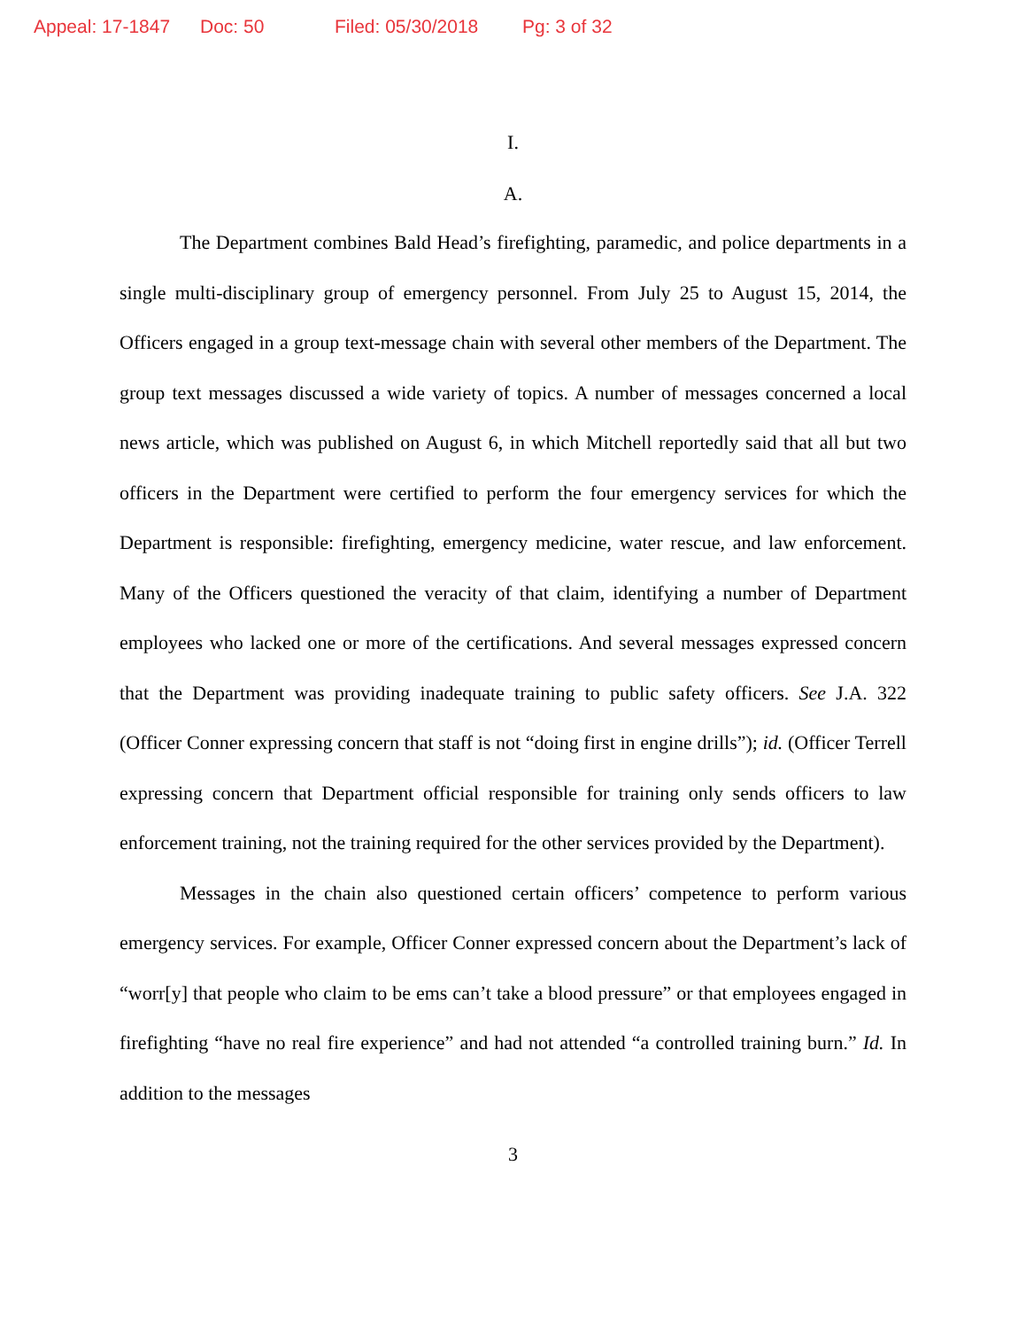Appeal: 17-1847 Doc: 50 Filed: 05/30/2018 Pg: 3 of 32
I.
A.
The Department combines Bald Head’s firefighting, paramedic, and police departments in a single multi-disciplinary group of emergency personnel. From July 25 to August 15, 2014, the Officers engaged in a group text-message chain with several other members of the Department. The group text messages discussed a wide variety of topics. A number of messages concerned a local news article, which was published on August 6, in which Mitchell reportedly said that all but two officers in the Department were certified to perform the four emergency services for which the Department is responsible: firefighting, emergency medicine, water rescue, and law enforcement. Many of the Officers questioned the veracity of that claim, identifying a number of Department employees who lacked one or more of the certifications. And several messages expressed concern that the Department was providing inadequate training to public safety officers. See J.A. 322 (Officer Conner expressing concern that staff is not “doing first in engine drills”); id. (Officer Terrell expressing concern that Department official responsible for training only sends officers to law enforcement training, not the training required for the other services provided by the Department).
Messages in the chain also questioned certain officers’ competence to perform various emergency services. For example, Officer Conner expressed concern about the Department’s lack of “worr[y] that people who claim to be ems can’t take a blood pressure” or that employees engaged in firefighting “have no real fire experience” and had not attended “a controlled training burn.” Id. In addition to the messages
3